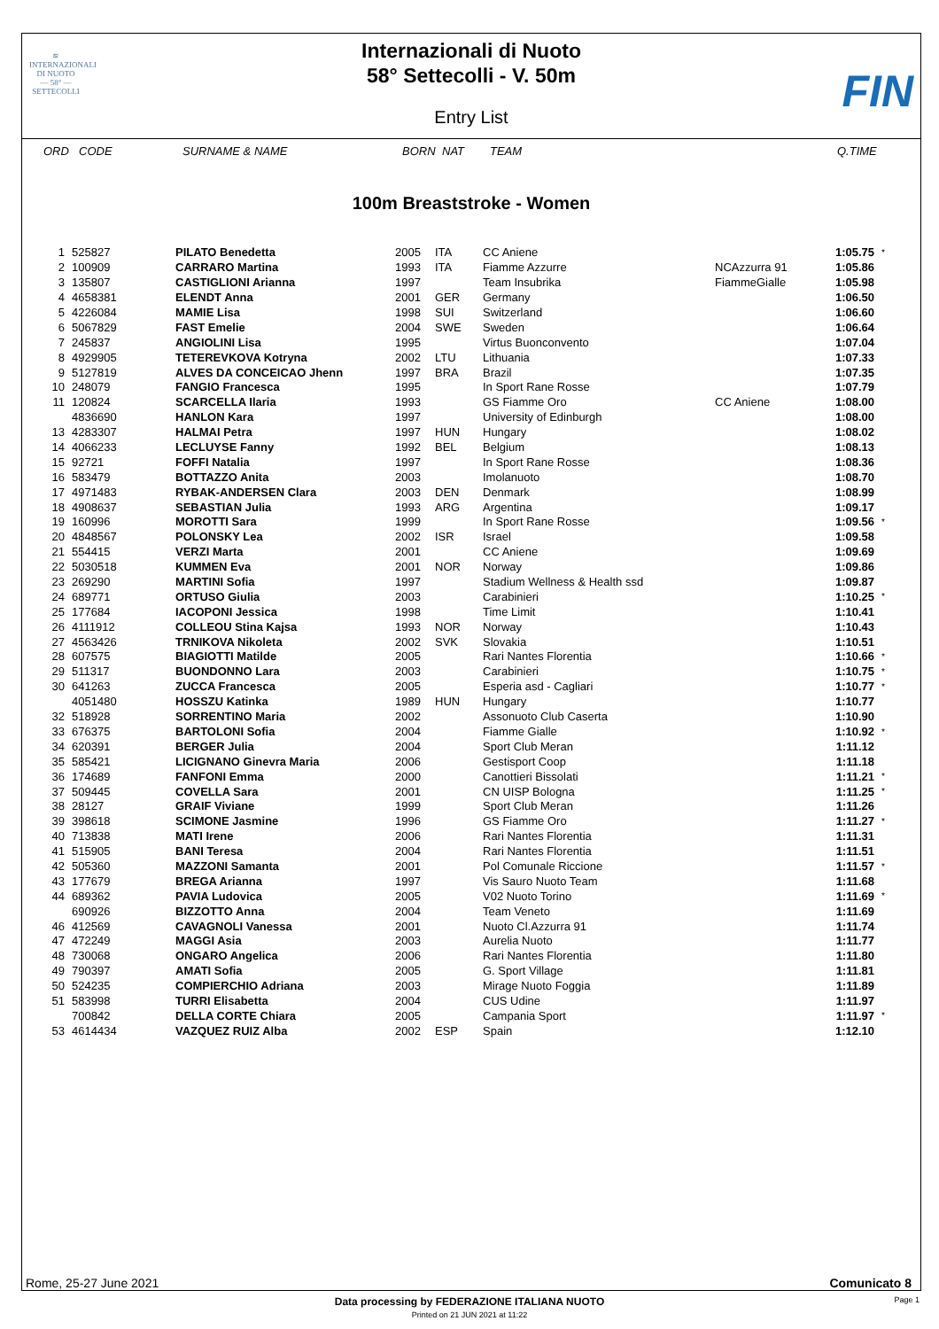≋
INTERNAZIONALI
DI NUOTO
— 58° —
SETTECOLLI
FIN
Internazionali di Nuoto
58° Settecolli - V. 50m
Entry List
ORD CODE SURNAME & NAME BORN NAT TEAM Q.TIME
100m Breaststroke - Women
| 1 | 525827 | PILATO Benedetta | 2005 | ITA | CC Aniene | | 1:05.75 | * |
| 2 | 100909 | CARRARO Martina | 1993 | ITA | Fiamme Azzurre | NCAzzurra 91 | 1:05.86 | |
| 3 | 135807 | CASTIGLIONI Arianna | 1997 | | Team Insubrika | FiammeGialle | 1:05.98 | |
| 4 | 4658381 | ELENDT Anna | 2001 | GER | Germany | | 1:06.50 | |
| 5 | 4226084 | MAMIE Lisa | 1998 | SUI | Switzerland | | 1:06.60 | |
| 6 | 5067829 | FAST Emelie | 2004 | SWE | Sweden | | 1:06.64 | |
| 7 | 245837 | ANGIOLINI Lisa | 1995 | | Virtus Buonconvento | | 1:07.04 | |
| 8 | 4929905 | TETEREVKOVA Kotryna | 2002 | LTU | Lithuania | | 1:07.33 | |
| 9 | 5127819 | ALVES DA CONCEICAO Jhenn | 1997 | BRA | Brazil | | 1:07.35 | |
| 10 | 248079 | FANGIO Francesca | 1995 | | In Sport Rane Rosse | | 1:07.79 | |
| 11 | 120824 | SCARCELLA Ilaria | 1993 | | GS Fiamme Oro | CC Aniene | 1:08.00 | |
| | 4836690 | HANLON Kara | 1997 | | University of Edinburgh | | 1:08.00 | |
| 13 | 4283307 | HALMAI Petra | 1997 | HUN | Hungary | | 1:08.02 | |
| 14 | 4066233 | LECLUYSE Fanny | 1992 | BEL | Belgium | | 1:08.13 | |
| 15 | 92721 | FOFFI Natalia | 1997 | | In Sport Rane Rosse | | 1:08.36 | |
| 16 | 583479 | BOTTAZZO Anita | 2003 | | Imolanuoto | | 1:08.70 | |
| 17 | 4971483 | RYBAK-ANDERSEN Clara | 2003 | DEN | Denmark | | 1:08.99 | |
| 18 | 4908637 | SEBASTIAN Julia | 1993 | ARG | Argentina | | 1:09.17 | |
| 19 | 160996 | MOROTTI Sara | 1999 | | In Sport Rane Rosse | | 1:09.56 | * |
| 20 | 4848567 | POLONSKY Lea | 2002 | ISR | Israel | | 1:09.58 | |
| 21 | 554415 | VERZI Marta | 2001 | | CC Aniene | | 1:09.69 | |
| 22 | 5030518 | KUMMEN Eva | 2001 | NOR | Norway | | 1:09.86 | |
| 23 | 269290 | MARTINI Sofia | 1997 | | Stadium Wellness & Health ssd | | 1:09.87 | |
| 24 | 689771 | ORTUSO Giulia | 2003 | | Carabinieri | | 1:10.25 | * |
| 25 | 177684 | IACOPONI Jessica | 1998 | | Time Limit | | 1:10.41 | |
| 26 | 4111912 | COLLEOU Stina Kajsa | 1993 | NOR | Norway | | 1:10.43 | |
| 27 | 4563426 | TRNIKOVA Nikoleta | 2002 | SVK | Slovakia | | 1:10.51 | |
| 28 | 607575 | BIAGIOTTI Matilde | 2005 | | Rari Nantes Florentia | | 1:10.66 | * |
| 29 | 511317 | BUONDONNO Lara | 2003 | | Carabinieri | | 1:10.75 | * |
| 30 | 641263 | ZUCCA Francesca | 2005 | | Esperia asd - Cagliari | | 1:10.77 | * |
| | 4051480 | HOSSZU Katinka | 1989 | HUN | Hungary | | 1:10.77 | |
| 32 | 518928 | SORRENTINO Maria | 2002 | | Assonuoto Club Caserta | | 1:10.90 | |
| 33 | 676375 | BARTOLONI Sofia | 2004 | | Fiamme Gialle | | 1:10.92 | * |
| 34 | 620391 | BERGER Julia | 2004 | | Sport Club Meran | | 1:11.12 | |
| 35 | 585421 | LICIGNANO Ginevra Maria | 2006 | | Gestisport Coop | | 1:11.18 | |
| 36 | 174689 | FANFONI Emma | 2000 | | Canottieri Bissolati | | 1:11.21 | * |
| 37 | 509445 | COVELLA Sara | 2001 | | CN UISP Bologna | | 1:11.25 | * |
| 38 | 28127 | GRAIF Viviane | 1999 | | Sport Club Meran | | 1:11.26 | |
| 39 | 398618 | SCIMONE Jasmine | 1996 | | GS Fiamme Oro | | 1:11.27 | * |
| 40 | 713838 | MATI Irene | 2006 | | Rari Nantes Florentia | | 1:11.31 | |
| 41 | 515905 | BANI Teresa | 2004 | | Rari Nantes Florentia | | 1:11.51 | |
| 42 | 505360 | MAZZONI Samanta | 2001 | | Pol Comunale Riccione | | 1:11.57 | * |
| 43 | 177679 | BREGA Arianna | 1997 | | Vis Sauro Nuoto Team | | 1:11.68 | |
| 44 | 689362 | PAVIA Ludovica | 2005 | | V02 Nuoto Torino | | 1:11.69 | * |
| | 690926 | BIZZOTTO Anna | 2004 | | Team Veneto | | 1:11.69 | |
| 46 | 412569 | CAVAGNOLI Vanessa | 2001 | | Nuoto Cl.Azzurra 91 | | 1:11.74 | |
| 47 | 472249 | MAGGI Asia | 2003 | | Aurelia Nuoto | | 1:11.77 | |
| 48 | 730068 | ONGARO Angelica | 2006 | | Rari Nantes Florentia | | 1:11.80 | |
| 49 | 790397 | AMATI Sofia | 2005 | | G. Sport Village | | 1:11.81 | |
| 50 | 524235 | COMPIERCHIO Adriana | 2003 | | Mirage Nuoto Foggia | | 1:11.89 | |
| 51 | 583998 | TURRI Elisabetta | 2004 | | CUS Udine | | 1:11.97 | |
| | 700842 | DELLA CORTE Chiara | 2005 | | Campania Sport | | 1:11.97 | * |
| 53 | 4614434 | VAZQUEZ RUIZ Alba | 2002 | ESP | Spain | | 1:12.10 | |
Rome, 25-27 June 2021 Comunicato 8
Data processing by FEDERAZIONE ITALIANA NUOTO Page 1
Printed on 21 JUN 2021 at 11:22